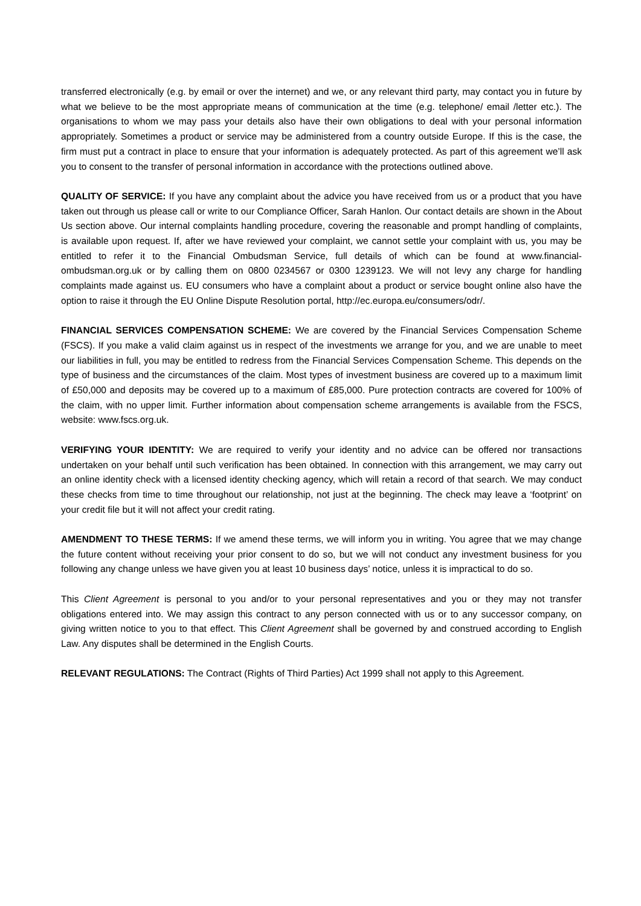transferred electronically (e.g. by email or over the internet) and we, or any relevant third party, may contact you in future by what we believe to be the most appropriate means of communication at the time (e.g. telephone/ email /letter etc.). The organisations to whom we may pass your details also have their own obligations to deal with your personal information appropriately. Sometimes a product or service may be administered from a country outside Europe. If this is the case, the firm must put a contract in place to ensure that your information is adequately protected. As part of this agreement we’ll ask you to consent to the transfer of personal information in accordance with the protections outlined above.
QUALITY OF SERVICE: If you have any complaint about the advice you have received from us or a product that you have taken out through us please call or write to our Compliance Officer, Sarah Hanlon. Our contact details are shown in the About Us section above. Our internal complaints handling procedure, covering the reasonable and prompt handling of complaints, is available upon request. If, after we have reviewed your complaint, we cannot settle your complaint with us, you may be entitled to refer it to the Financial Ombudsman Service, full details of which can be found at www.financial-ombudsman.org.uk or by calling them on 0800 0234567 or 0300 1239123. We will not levy any charge for handling complaints made against us. EU consumers who have a complaint about a product or service bought online also have the option to raise it through the EU Online Dispute Resolution portal, http://ec.europa.eu/consumers/odr/.
FINANCIAL SERVICES COMPENSATION SCHEME: We are covered by the Financial Services Compensation Scheme (FSCS). If you make a valid claim against us in respect of the investments we arrange for you, and we are unable to meet our liabilities in full, you may be entitled to redress from the Financial Services Compensation Scheme. This depends on the type of business and the circumstances of the claim. Most types of investment business are covered up to a maximum limit of £50,000 and deposits may be covered up to a maximum of £85,000. Pure protection contracts are covered for 100% of the claim, with no upper limit. Further information about compensation scheme arrangements is available from the FSCS, website: www.fscs.org.uk.
VERIFYING YOUR IDENTITY: We are required to verify your identity and no advice can be offered nor transactions undertaken on your behalf until such verification has been obtained. In connection with this arrangement, we may carry out an online identity check with a licensed identity checking agency, which will retain a record of that search. We may conduct these checks from time to time throughout our relationship, not just at the beginning. The check may leave a ‘footprint’ on your credit file but it will not affect your credit rating.
AMENDMENT TO THESE TERMS: If we amend these terms, we will inform you in writing. You agree that we may change the future content without receiving your prior consent to do so, but we will not conduct any investment business for you following any change unless we have given you at least 10 business days’ notice, unless it is impractical to do so.
This Client Agreement is personal to you and/or to your personal representatives and you or they may not transfer obligations entered into. We may assign this contract to any person connected with us or to any successor company, on giving written notice to you to that effect. This Client Agreement shall be governed by and construed according to English Law. Any disputes shall be determined in the English Courts.
RELEVANT REGULATIONS: The Contract (Rights of Third Parties) Act 1999 shall not apply to this Agreement.